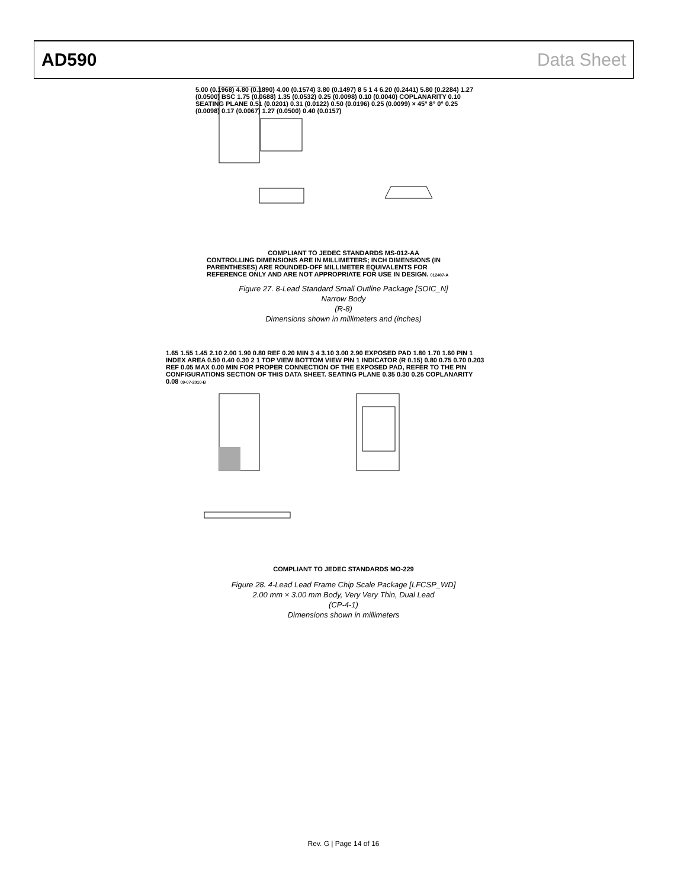AD590 Data Sheet
5.00 (0.1968) 4.80 (0.1890) 4.00 (0.1574) 3.80 (0.1497) 8 5 1 4 6.20 (0.2441) 5.80 (0.2284) 1.27 (0.0500) BSC 1.75 (0.0688) 1.35 (0.0532) 0.25 (0.0098) 0.10 (0.0040) COPLANARITY 0.10 SEATING PLANE 0.51 (0.0201) 0.31 (0.0122) 0.50 (0.0196) 0.25 (0.0099) × 45° 8° 0° 0.25 (0.0098) 0.17 (0.0067) 1.27 (0.0500) 0.40 (0.0157)
COMPLIANT TO JEDEC STANDARDS MS-012-AA
CONTROLLING DIMENSIONS ARE IN MILLIMETERS; INCH DIMENSIONS (IN PARENTHESES) ARE ROUNDED-OFF MILLIMETER EQUIVALENTS FOR REFERENCE ONLY AND ARE NOT APPROPRIATE FOR USE IN DESIGN. 012407-A
Figure 27. 8-Lead Standard Small Outline Package [SOIC_N]
Narrow Body
(R-8)
Dimensions shown in millimeters and (inches)
1.65 1.55 1.45 2.10 2.00 1.90 0.80 REF 0.20 MIN 3 4 3.10 3.00 2.90 EXPOSED PAD 1.80 1.70 1.60 PIN 1 INDEX AREA 0.50 0.40 0.30 2 1 TOP VIEW BOTTOM VIEW PIN 1 INDICATOR (R 0.15) 0.80 0.75 0.70 0.203 REF 0.05 MAX 0.00 MIN FOR PROPER CONNECTION OF THE EXPOSED PAD, REFER TO THE PIN CONFIGURATIONS SECTION OF THIS DATA SHEET. SEATING PLANE 0.35 0.30 0.25 COPLANARITY 0.08 09-07-2010-B
COMPLIANT TO JEDEC STANDARDS MO-229
Figure 28. 4-Lead Lead Frame Chip Scale Package [LFCSP_WD]
2.00 mm × 3.00 mm Body, Very Very Thin, Dual Lead
(CP-4-1)
Dimensions shown in millimeters
Rev. G | Page 14 of 16